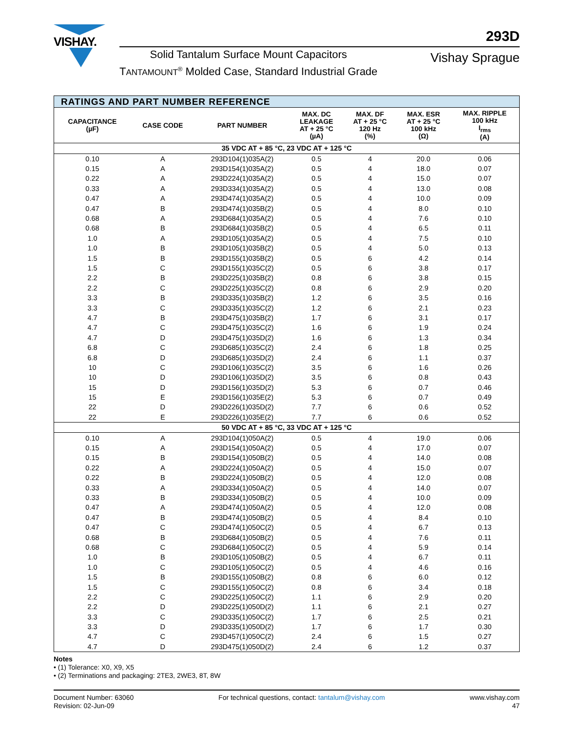VISHAY.
293D
Solid Tantalum Surface Mount Capacitors
TANTAMOUNT<sup>®</sup> Molded Case, Standard Industrial Grade
Vishay Sprague
| RATINGS AND PART NUMBER REFERENCE | | | | | | |
| --- | --- | --- | --- | --- | --- | --- |
| CAPACITANCE (µF) | CASE CODE | PART NUMBER | MAX. DC LEAKAGE AT + 25 °C (µA) | MAX. DF AT + 25 °C 120 Hz (%) | MAX. ESR AT + 25 °C 100 kHz (Ω) | MAX. RIPPLE 100 kHz I<sub>rms</sub> (A) |
| 35 VDC AT + 85 °C, 23 VDC AT + 125 °C | | | | | | |
| 0.10 | A | 293D104(1)035A(2) | 0.5 | 4 | 20.0 | 0.06 |
| 0.15 | A | 293D154(1)035A(2) | 0.5 | 4 | 18.0 | 0.07 |
| 0.22 | A | 293D224(1)035A(2) | 0.5 | 4 | 15.0 | 0.07 |
| 0.33 | A | 293D334(1)035A(2) | 0.5 | 4 | 13.0 | 0.08 |
| 0.47 | A | 293D474(1)035A(2) | 0.5 | 4 | 10.0 | 0.09 |
| 0.47 | B | 293D474(1)035B(2) | 0.5 | 4 | 8.0 | 0.10 |
| 0.68 | A | 293D684(1)035A(2) | 0.5 | 4 | 7.6 | 0.10 |
| 0.68 | B | 293D684(1)035B(2) | 0.5 | 4 | 6.5 | 0.11 |
| 1.0 | A | 293D105(1)035A(2) | 0.5 | 4 | 7.5 | 0.10 |
| 1.0 | B | 293D105(1)035B(2) | 0.5 | 4 | 5.0 | 0.13 |
| 1.5 | B | 293D155(1)035B(2) | 0.5 | 6 | 4.2 | 0.14 |
| 1.5 | C | 293D155(1)035C(2) | 0.5 | 6 | 3.8 | 0.17 |
| 2.2 | B | 293D225(1)035B(2) | 0.8 | 6 | 3.8 | 0.15 |
| 2.2 | C | 293D225(1)035C(2) | 0.8 | 6 | 2.9 | 0.20 |
| 3.3 | B | 293D335(1)035B(2) | 1.2 | 6 | 3.5 | 0.16 |
| 3.3 | C | 293D335(1)035C(2) | 1.2 | 6 | 2.1 | 0.23 |
| 4.7 | B | 293D475(1)035B(2) | 1.7 | 6 | 3.1 | 0.17 |
| 4.7 | C | 293D475(1)035C(2) | 1.6 | 6 | 1.9 | 0.24 |
| 4.7 | D | 293D475(1)035D(2) | 1.6 | 6 | 1.3 | 0.34 |
| 6.8 | C | 293D685(1)035C(2) | 2.4 | 6 | 1.8 | 0.25 |
| 6.8 | D | 293D685(1)035D(2) | 2.4 | 6 | 1.1 | 0.37 |
| 10 | C | 293D106(1)035C(2) | 3.5 | 6 | 1.6 | 0.26 |
| 10 | D | 293D106(1)035D(2) | 3.5 | 6 | 0.8 | 0.43 |
| 15 | D | 293D156(1)035D(2) | 5.3 | 6 | 0.7 | 0.46 |
| 15 | E | 293D156(1)035E(2) | 5.3 | 6 | 0.7 | 0.49 |
| 22 | D | 293D226(1)035D(2) | 7.7 | 6 | 0.6 | 0.52 |
| 22 | E | 293D226(1)035E(2) | 7.7 | 6 | 0.6 | 0.52 |
| 50 VDC AT + 85 °C, 33 VDC AT + 125 °C | | | | | | |
| 0.10 | A | 293D104(1)050A(2) | 0.5 | 4 | 19.0 | 0.06 |
| 0.15 | A | 293D154(1)050A(2) | 0.5 | 4 | 17.0 | 0.07 |
| 0.15 | B | 293D154(1)050B(2) | 0.5 | 4 | 14.0 | 0.08 |
| 0.22 | A | 293D224(1)050A(2) | 0.5 | 4 | 15.0 | 0.07 |
| 0.22 | B | 293D224(1)050B(2) | 0.5 | 4 | 12.0 | 0.08 |
| 0.33 | A | 293D334(1)050A(2) | 0.5 | 4 | 14.0 | 0.07 |
| 0.33 | B | 293D334(1)050B(2) | 0.5 | 4 | 10.0 | 0.09 |
| 0.47 | A | 293D474(1)050A(2) | 0.5 | 4 | 12.0 | 0.08 |
| 0.47 | B | 293D474(1)050B(2) | 0.5 | 4 | 8.4 | 0.10 |
| 0.47 | C | 293D474(1)050C(2) | 0.5 | 4 | 6.7 | 0.13 |
| 0.68 | B | 293D684(1)050B(2) | 0.5 | 4 | 7.6 | 0.11 |
| 0.68 | C | 293D684(1)050C(2) | 0.5 | 4 | 5.9 | 0.14 |
| 1.0 | B | 293D105(1)050B(2) | 0.5 | 4 | 6.7 | 0.11 |
| 1.0 | C | 293D105(1)050C(2) | 0.5 | 4 | 4.6 | 0.16 |
| 1.5 | B | 293D155(1)050B(2) | 0.8 | 6 | 6.0 | 0.12 |
| 1.5 | C | 293D155(1)050C(2) | 0.8 | 6 | 3.4 | 0.18 |
| 2.2 | C | 293D225(1)050C(2) | 1.1 | 6 | 2.9 | 0.20 |
| 2.2 | D | 293D225(1)050D(2) | 1.1 | 6 | 2.1 | 0.27 |
| 3.3 | C | 293D335(1)050C(2) | 1.7 | 6 | 2.5 | 0.21 |
| 3.3 | D | 293D335(1)050D(2) | 1.7 | 6 | 1.7 | 0.30 |
| 4.7 | C | 293D457(1)050C(2) | 2.4 | 6 | 1.5 | 0.27 |
| 4.7 | D | 293D475(1)050D(2) | 2.4 | 6 | 1.2 | 0.37 |
Notes
• (1) Tolerance: X0, X9, X5
• (2) Terminations and packaging: 2TE3, 2WE3, 8T, 8W
Document Number: 63060
Revision: 02-Jun-09
For technical questions, contact: tantalum@vishay.com
www.vishay.com
47